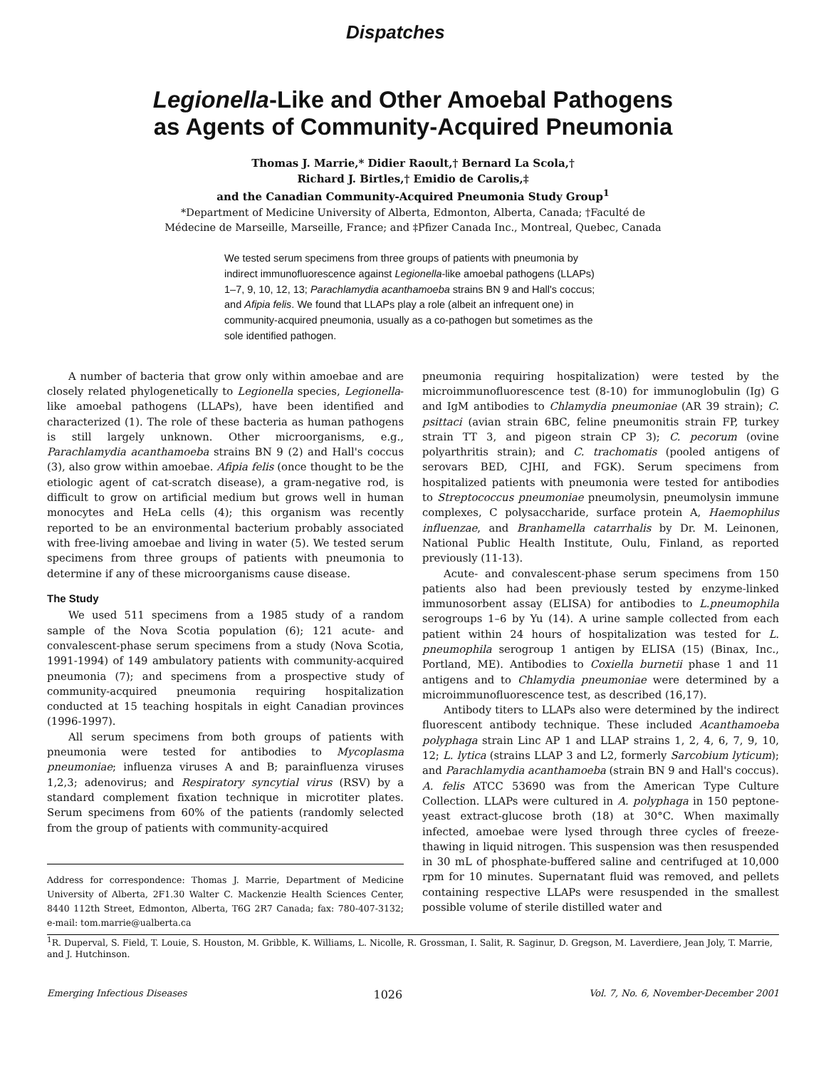Dispatches
Legionella-Like and Other Amoebal Pathogens
as Agents of Community-Acquired Pneumonia
Thomas J. Marrie,* Didier Raoult,† Bernard La Scola,†
Richard J. Birtles,† Emidio de Carolis,‡
and the Canadian Community-Acquired Pneumonia Study Group<sup>1</sup>
*Department of Medicine University of Alberta, Edmonton, Alberta, Canada; †Faculté de
Médecine de Marseille, Marseille, France; and ‡Pfizer Canada Inc., Montreal, Quebec, Canada
We tested serum specimens from three groups of patients with pneumonia by indirect immunofluorescence against Legionella-like amoebal pathogens (LLAPs) 1–7, 9, 10, 12, 13; Parachlamydia acanthamoeba strains BN 9 and Hall's coccus; and Afipia felis. We found that LLAPs play a role (albeit an infrequent one) in community-acquired pneumonia, usually as a co-pathogen but sometimes as the sole identified pathogen.
A number of bacteria that grow only within amoebae and are closely related phylogenetically to Legionella species, Legionella-like amoebal pathogens (LLAPs), have been identified and characterized (1). The role of these bacteria as human pathogens is still largely unknown. Other microorganisms, e.g., Parachlamydia acanthamoeba strains BN 9 (2) and Hall's coccus (3), also grow within amoebae. Afipia felis (once thought to be the etiologic agent of cat-scratch disease), a gram-negative rod, is difficult to grow on artificial medium but grows well in human monocytes and HeLa cells (4); this organism was recently reported to be an environmental bacterium probably associated with free-living amoebae and living in water (5). We tested serum specimens from three groups of patients with pneumonia to determine if any of these microorganisms cause disease.
The Study
We used 511 specimens from a 1985 study of a random sample of the Nova Scotia population (6); 121 acute- and convalescent-phase serum specimens from a study (Nova Scotia, 1991-1994) of 149 ambulatory patients with community-acquired pneumonia (7); and specimens from a prospective study of community-acquired pneumonia requiring hospitalization conducted at 15 teaching hospitals in eight Canadian provinces (1996-1997).
All serum specimens from both groups of patients with pneumonia were tested for antibodies to Mycoplasma pneumoniae; influenza viruses A and B; parainfluenza viruses 1,2,3; adenovirus; and Respiratory syncytial virus (RSV) by a standard complement fixation technique in microtiter plates. Serum specimens from 60% of the patients (randomly selected from the group of patients with community-acquired
Address for correspondence: Thomas J. Marrie, Department of Medicine University of Alberta, 2F1.30 Walter C. Mackenzie Health Sciences Center, 8440 112th Street, Edmonton, Alberta, T6G 2R7 Canada; fax: 780-407-3132; e-mail: tom.marrie@ualberta.ca
pneumonia requiring hospitalization) were tested by the microimmunofluorescence test (8-10) for immunoglobulin (Ig) G and IgM antibodies to Chlamydia pneumoniae (AR 39 strain); C. psittaci (avian strain 6BC, feline pneumonitis strain FP, turkey strain TT 3, and pigeon strain CP 3); C. pecorum (ovine polyarthritis strain); and C. trachomatis (pooled antigens of serovars BED, CJHI, and FGK). Serum specimens from hospitalized patients with pneumonia were tested for antibodies to Streptococcus pneumoniae pneumolysin, pneumolysin immune complexes, C polysaccharide, surface protein A, Haemophilus influenzae, and Branhamella catarrhalis by Dr. M. Leinonen, National Public Health Institute, Oulu, Finland, as reported previously (11-13).
Acute- and convalescent-phase serum specimens from 150 patients also had been previously tested by enzyme-linked immunosorbent assay (ELISA) for antibodies to L.pneumophila serogroups 1–6 by Yu (14). A urine sample collected from each patient within 24 hours of hospitalization was tested for L. pneumophila serogroup 1 antigen by ELISA (15) (Binax, Inc., Portland, ME). Antibodies to Coxiella burnetii phase 1 and 11 antigens and to Chlamydia pneumoniae were determined by a microimmunofluorescence test, as described (16,17).
Antibody titers to LLAPs also were determined by the indirect fluorescent antibody technique. These included Acanthamoeba polyphaga strain Linc AP 1 and LLAP strains 1, 2, 4, 6, 7, 9, 10, 12; L. lytica (strains LLAP 3 and L2, formerly Sarcobium lyticum); and Parachlamydia acanthamoeba (strain BN 9 and Hall's coccus). A. felis ATCC 53690 was from the American Type Culture Collection. LLAPs were cultured in A. polyphaga in 150 peptone-yeast extract-glucose broth (18) at 30°C. When maximally infected, amoebae were lysed through three cycles of freeze-thawing in liquid nitrogen. This suspension was then resuspended in 30 mL of phosphate-buffered saline and centrifuged at 10,000 rpm for 10 minutes. Supernatant fluid was removed, and pellets containing respective LLAPs were resuspended in the smallest possible volume of sterile distilled water and
<sup>1</sup> R. Duperval, S. Field, T. Louie, S. Houston, M. Gribble, K. Williams, L. Nicolle, R. Grossman, I. Salit, R. Saginur, D. Gregson, M. Laverdiere, Jean Joly, T. Marrie, and J. Hutchinson.
Emerging Infectious Diseases 1026 Vol. 7, No. 6, November-December 2001